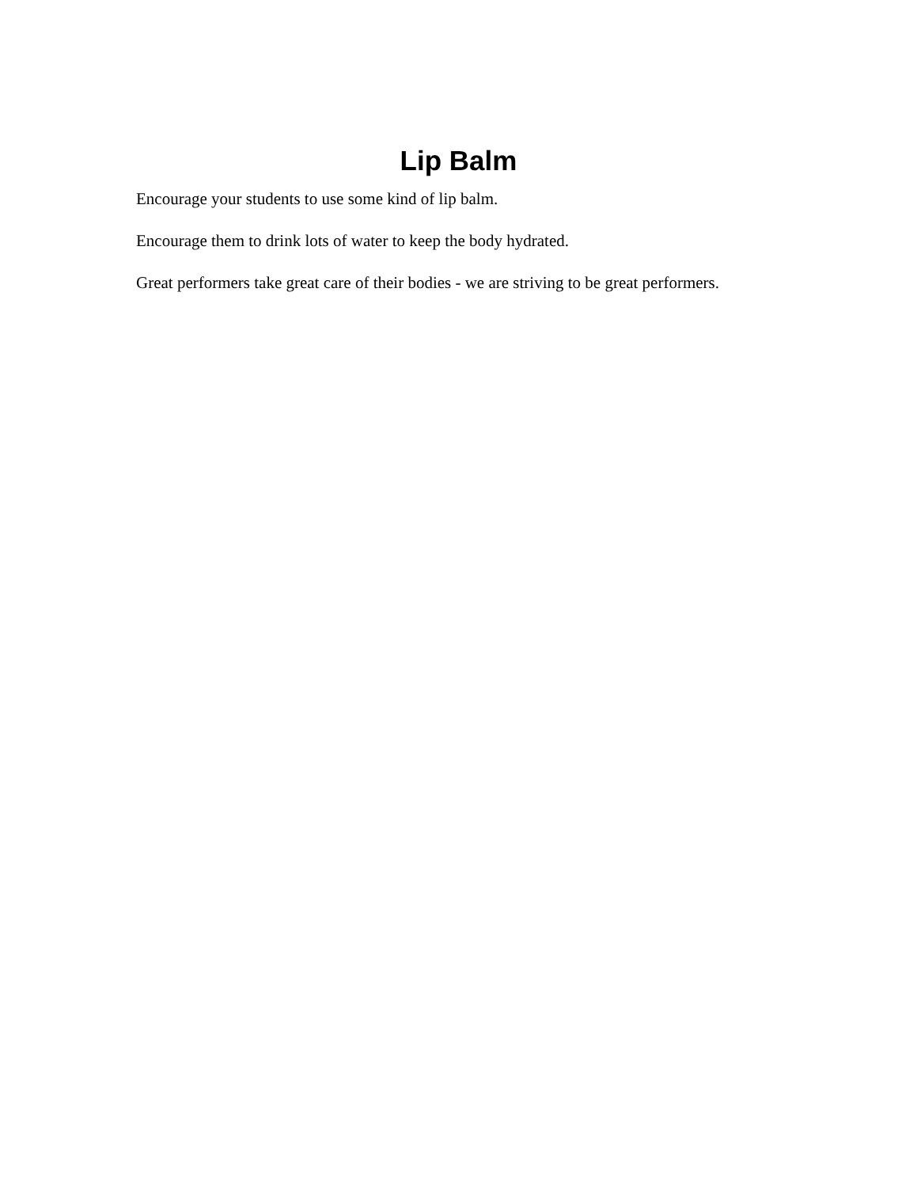Lip Balm
Encourage your students to use some kind of lip balm.
Encourage them to drink lots of water to keep the body hydrated.
Great performers take great care of their bodies - we are striving to be great performers.